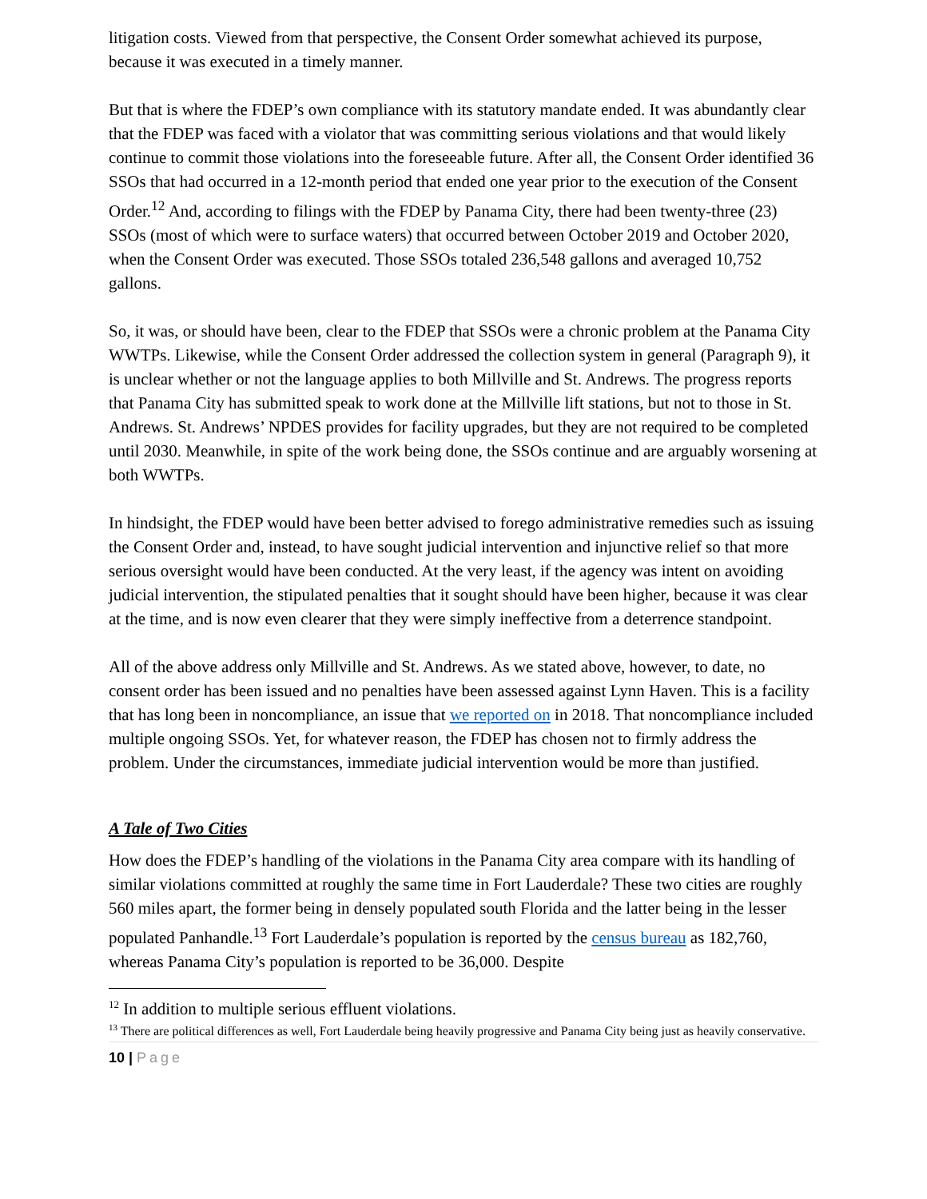litigation costs. Viewed from that perspective, the Consent Order somewhat achieved its purpose, because it was executed in a timely manner.
But that is where the FDEP’s own compliance with its statutory mandate ended. It was abundantly clear that the FDEP was faced with a violator that was committing serious violations and that would likely continue to commit those violations into the foreseeable future. After all, the Consent Order identified 36 SSOs that had occurred in a 12-month period that ended one year prior to the execution of the Consent Order.<sup>12</sup> And, according to filings with the FDEP by Panama City, there had been twenty-three (23) SSOs (most of which were to surface waters) that occurred between October 2019 and October 2020, when the Consent Order was executed. Those SSOs totaled 236,548 gallons and averaged 10,752 gallons.
So, it was, or should have been, clear to the FDEP that SSOs were a chronic problem at the Panama City WWTPs. Likewise, while the Consent Order addressed the collection system in general (Paragraph 9), it is unclear whether or not the language applies to both Millville and St. Andrews. The progress reports that Panama City has submitted speak to work done at the Millville lift stations, but not to those in St. Andrews. St. Andrews’ NPDES provides for facility upgrades, but they are not required to be completed until 2030. Meanwhile, in spite of the work being done, the SSOs continue and are arguably worsening at both WWTPs.
In hindsight, the FDEP would have been better advised to forego administrative remedies such as issuing the Consent Order and, instead, to have sought judicial intervention and injunctive relief so that more serious oversight would have been conducted. At the very least, if the agency was intent on avoiding judicial intervention, the stipulated penalties that it sought should have been higher, because it was clear at the time, and is now even clearer that they were simply ineffective from a deterrence standpoint.
All of the above address only Millville and St. Andrews. As we stated above, however, to date, no consent order has been issued and no penalties have been assessed against Lynn Haven. This is a facility that has long been in noncompliance, an issue that we reported on in 2018. That noncompliance included multiple ongoing SSOs. Yet, for whatever reason, the FDEP has chosen not to firmly address the problem. Under the circumstances, immediate judicial intervention would be more than justified.
A Tale of Two Cities
How does the FDEP’s handling of the violations in the Panama City area compare with its handling of similar violations committed at roughly the same time in Fort Lauderdale? These two cities are roughly 560 miles apart, the former being in densely populated south Florida and the latter being in the lesser populated Panhandle.<sup>13</sup> Fort Lauderdale’s population is reported by the census bureau as 182,760, whereas Panama City’s population is reported to be 36,000. Despite
<sup>12</sup> In addition to multiple serious effluent violations.
<sup>13</sup> There are political differences as well, Fort Lauderdale being heavily progressive and Panama City being just as heavily conservative.
10 | Page